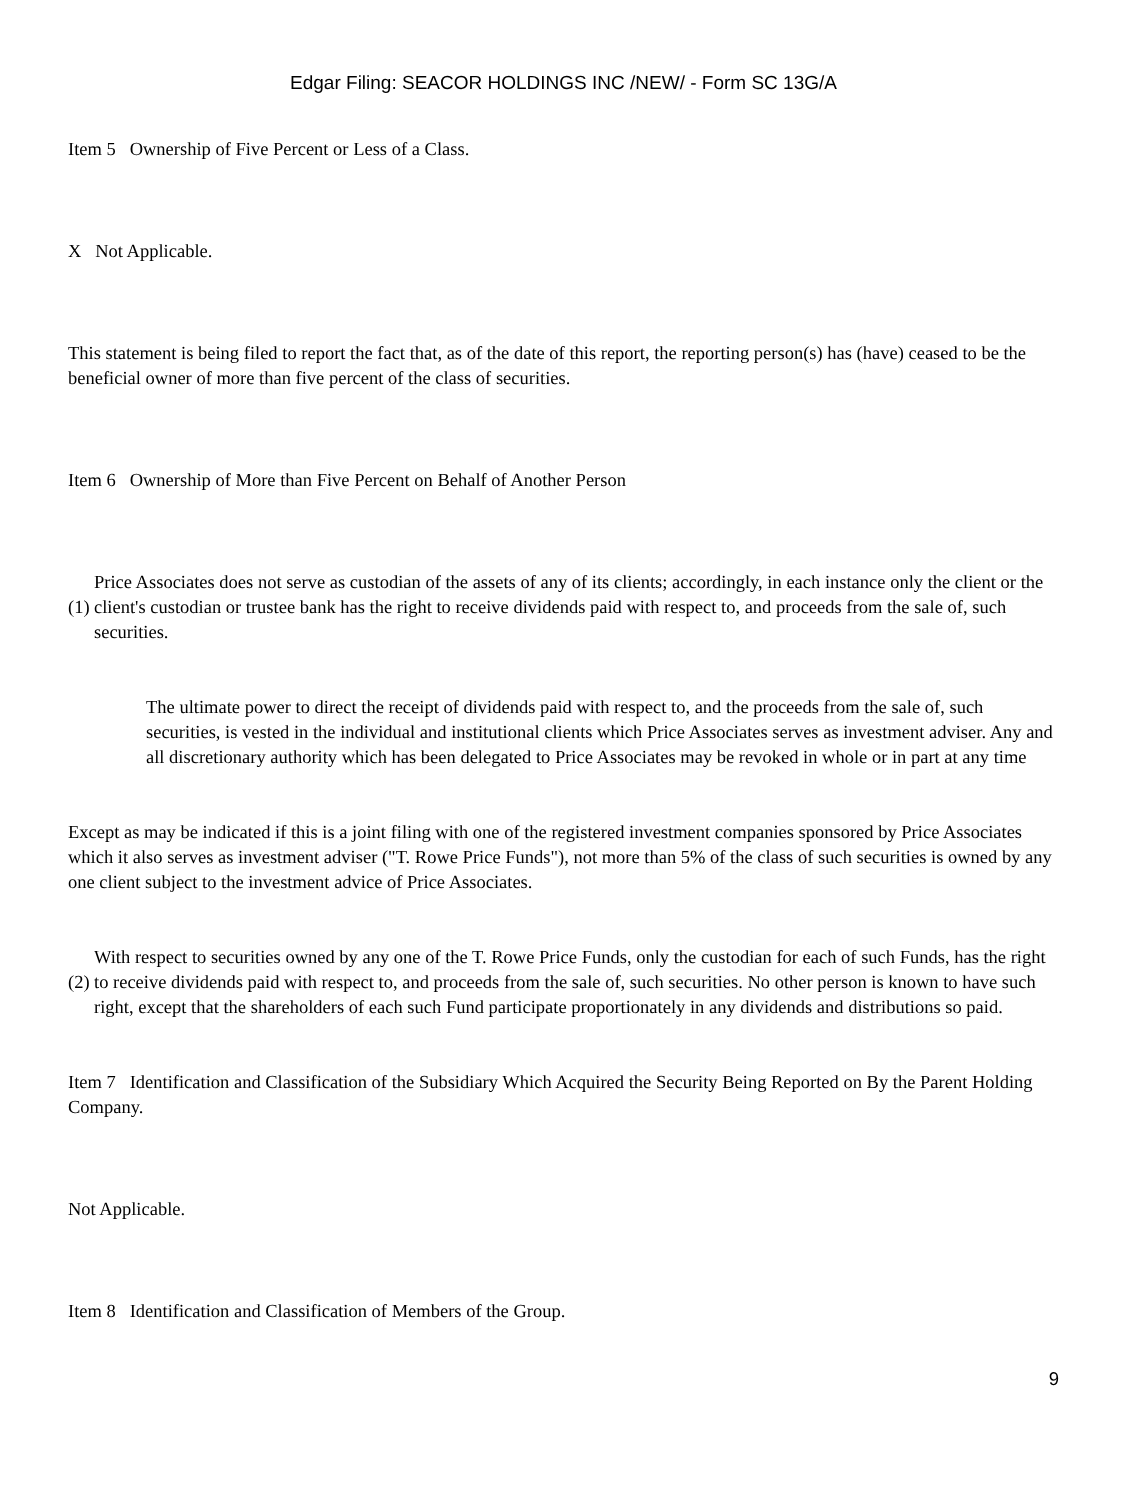Edgar Filing: SEACOR HOLDINGS INC /NEW/ - Form SC 13G/A
Item 5 Ownership of Five Percent or Less of a Class.
X Not Applicable.
This statement is being filed to report the fact that, as of the date of this report, the reporting person(s) has (have) ceased to be the beneficial owner of more than five percent of the class of securities.
Item 6 Ownership of More than Five Percent on Behalf of Another Person
(1)
Price Associates does not serve as custodian of the assets of any of its clients; accordingly, in each instance only the client or the client's custodian or trustee bank has the right to receive dividends paid with respect to, and proceeds from the sale of, such securities.
The ultimate power to direct the receipt of dividends paid with respect to, and the proceeds from the sale of, such securities, is vested in the individual and institutional clients which Price Associates serves as investment adviser. Any and all discretionary authority which has been delegated to Price Associates may be revoked in whole or in part at any time
Except as may be indicated if this is a joint filing with one of the registered investment companies sponsored by Price Associates which it also serves as investment adviser ("T. Rowe Price Funds"), not more than 5% of the class of such securities is owned by any one client subject to the investment advice of Price Associates.
(2)
With respect to securities owned by any one of the T. Rowe Price Funds, only the custodian for each of such Funds, has the right to receive dividends paid with respect to, and proceeds from the sale of, such securities. No other person is known to have such right, except that the shareholders of each such Fund participate proportionately in any dividends and distributions so paid.
Item 7 Identification and Classification of the Subsidiary Which Acquired the Security Being Reported on By the Parent Holding Company.
Not Applicable.
Item 8 Identification and Classification of Members of the Group.
9